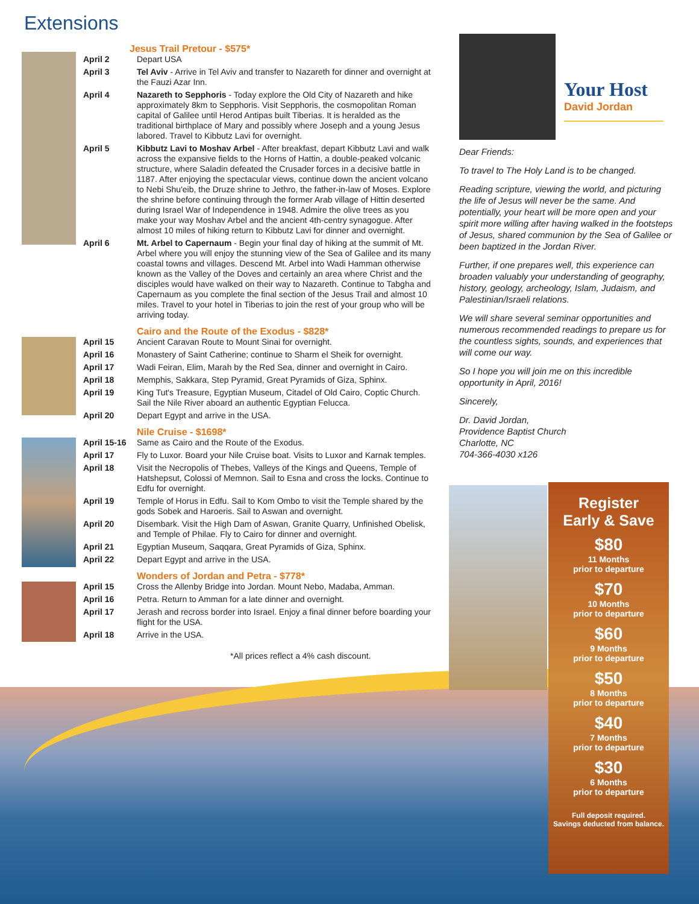Extensions
Jesus Trail Pretour - $575*
April 2 Depart USA
April 3 Tel Aviv - Arrive in Tel Aviv and transfer to Nazareth for dinner and overnight at the Fauzi Azar Inn.
April 4 Nazareth to Sepphoris - Today explore the Old City of Nazareth and hike approximately 8km to Sepphoris. Visit Sepphoris, the cosmopolitan Roman capital of Galilee until Herod Antipas built Tiberias. It is heralded as the traditional birthplace of Mary and possibly where Joseph and a young Jesus labored. Travel to Kibbutz Lavi for overnight.
April 5 Kibbutz Lavi to Moshav Arbel - After breakfast, depart Kibbutz Lavi and walk across the expansive fields to the Horns of Hattin, a double-peaked volcanic structure, where Saladin defeated the Crusader forces in a decisive battle in 1187. After enjoying the spectacular views, continue down the ancient volcano to Nebi Shu'eib, the Druze shrine to Jethro, the father-in-law of Moses. Explore the shrine before continuing through the former Arab village of Hittin deserted during Israel War of Independence in 1948. Admire the olive trees as you make your way Moshav Arbel and the ancient 4th-centry synagogue. After almost 10 miles of hiking return to Kibbutz Lavi for dinner and overnight.
April 6 Mt. Arbel to Capernaum - Begin your final day of hiking at the summit of Mt. Arbel where you will enjoy the stunning view of the Sea of Galilee and its many coastal towns and villages. Descend Mt. Arbel into Wadi Hamman otherwise known as the Valley of the Doves and certainly an area where Christ and the disciples would have walked on their way to Nazareth. Continue to Tabgha and Capernaum as you complete the final section of the Jesus Trail and almost 10 miles. Travel to your hotel in Tiberias to join the rest of your group who will be arriving today.
Cairo and the Route of the Exodus - $828*
April 15 Ancient Caravan Route to Mount Sinai for overnight.
April 16 Monastery of Saint Catherine; continue to Sharm el Sheik for overnight.
April 17 Wadi Feiran, Elim, Marah by the Red Sea, dinner and overnight in Cairo.
April 18 Memphis, Sakkara, Step Pyramid, Great Pyramids of Giza, Sphinx.
April 19 King Tut's Treasure, Egyptian Museum, Citadel of Old Cairo, Coptic Church. Sail the Nile River aboard an authentic Egyptian Felucca.
April 20 Depart Egypt and arrive in the USA.
Nile Cruise - $1698*
April 15-16
Same as Cairo and the Route of the Exodus.
April 17 Fly to Luxor. Board your Nile Cruise boat. Visits to Luxor and Karnak temples.
April 18 Visit the Necropolis of Thebes, Valleys of the Kings and Queens, Temple of Hatshepsut, Colossi of Memnon. Sail to Esna and cross the locks. Continue to Edfu for overnight.
April 19 Temple of Horus in Edfu. Sail to Kom Ombo to visit the Temple shared by the gods Sobek and Haroeris. Sail to Aswan and overnight.
April 20 Disembark. Visit the High Dam of Aswan, Granite Quarry, Unfinished Obelisk, and Temple of Philae. Fly to Cairo for dinner and overnight.
April 21 Egyptian Museum, Saqqara, Great Pyramids of Giza, Sphinx.
April 22 Depart Egypt and arrive in the USA.
Wonders of Jordan and Petra - $778*
April 15 Cross the Allenby Bridge into Jordan. Mount Nebo, Madaba, Amman.
April 16 Petra. Return to Amman for a late dinner and overnight.
April 17 Jerash and recross border into Israel. Enjoy a final dinner before boarding your flight for the USA.
April 18 Arrive in the USA.
*All prices reflect a 4% cash discount.
Your Host
David Jordan
Dear Friends:
To travel to The Holy Land is to be changed.
Reading scripture, viewing the world, and picturing the life of Jesus will never be the same. And potentially, your heart will be more open and your spirit more willing after having walked in the footsteps of Jesus, shared communion by the Sea of Galilee or been baptized in the Jordan River.
Further, if one prepares well, this experience can broaden valuably your understanding of geography, history, geology, archeology, Islam, Judaism, and Palestinian/Israeli relations.
We will share several seminar opportunities and numerous recommended readings to prepare us for the countless sights, sounds, and experiences that will come our way.
So I hope you will join me on this incredible opportunity in April, 2016!
Sincerely,
Dr. David Jordan,
Providence Baptist Church
Charlotte, NC
704-366-4030 x126
Register
Early & Save
$80
11 Months
prior to departure
$70
10 Months
prior to departure
$60
9 Months
prior to departure
$50
8 Months
prior to departure
$40
7 Months
prior to departure
$30
6 Months
prior to departure
Full deposit required.
Savings deducted from balance.